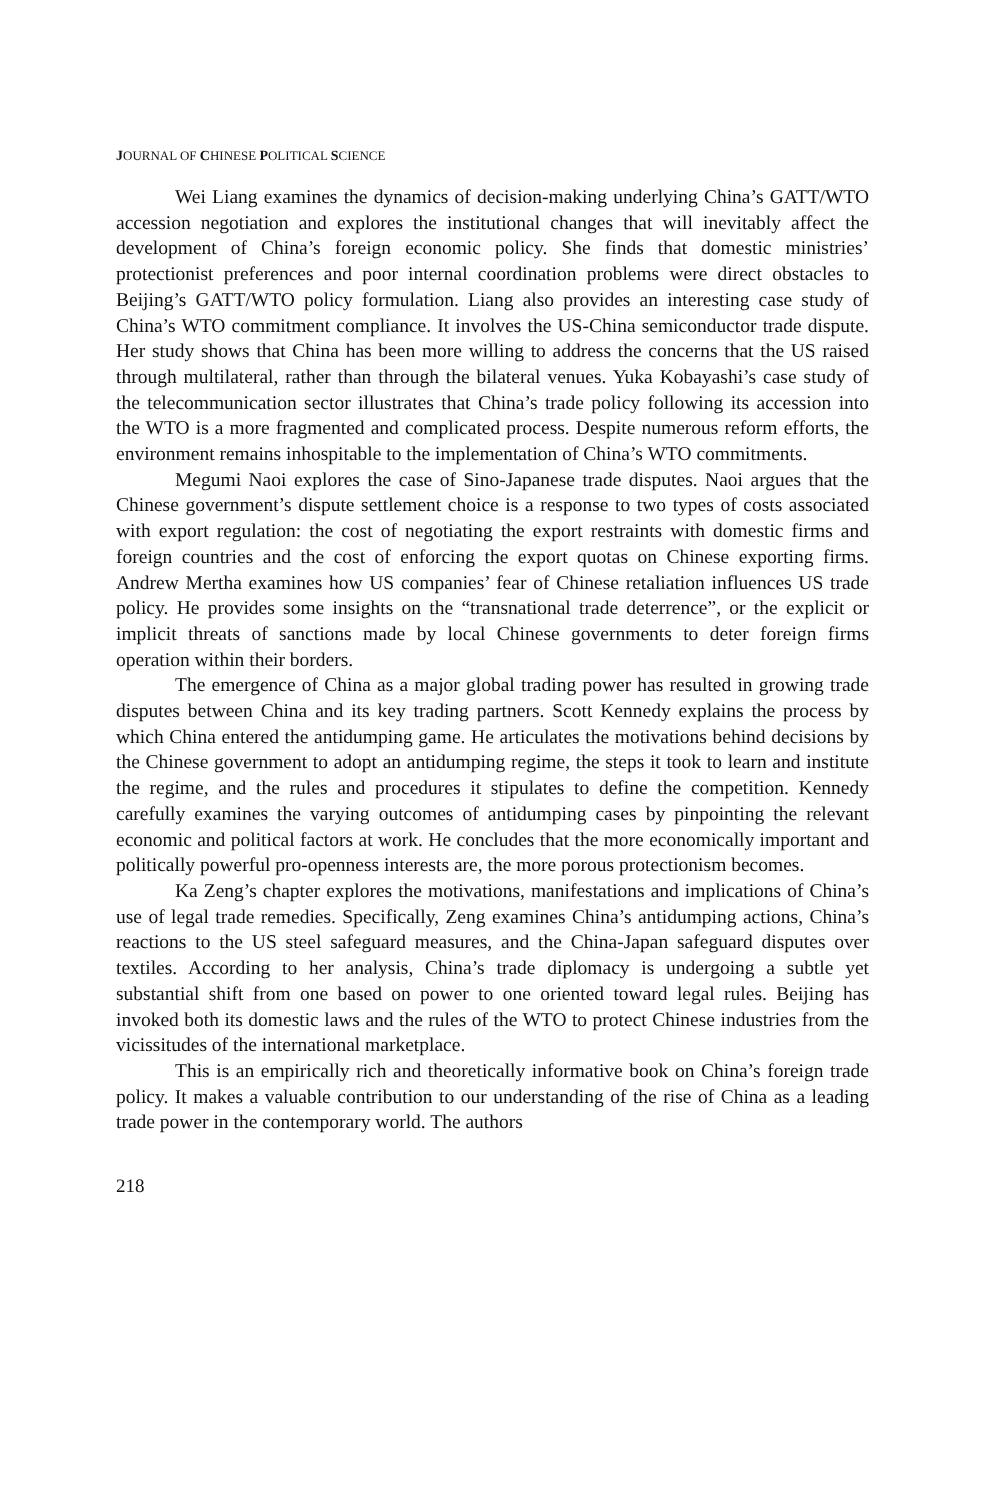JOURNAL OF CHINESE POLITICAL SCIENCE
Wei Liang examines the dynamics of decision-making underlying China’s GATT/WTO accession negotiation and explores the institutional changes that will inevitably affect the development of China’s foreign economic policy. She finds that domestic ministries’ protectionist preferences and poor internal coordination problems were direct obstacles to Beijing’s GATT/WTO policy formulation. Liang also provides an interesting case study of China’s WTO commitment compliance. It involves the US-China semiconductor trade dispute. Her study shows that China has been more willing to address the concerns that the US raised through multilateral, rather than through the bilateral venues. Yuka Kobayashi’s case study of the telecommunication sector illustrates that China’s trade policy following its accession into the WTO is a more fragmented and complicated process. Despite numerous reform efforts, the environment remains inhospitable to the implementation of China’s WTO commitments.
Megumi Naoi explores the case of Sino-Japanese trade disputes. Naoi argues that the Chinese government’s dispute settlement choice is a response to two types of costs associated with export regulation: the cost of negotiating the export restraints with domestic firms and foreign countries and the cost of enforcing the export quotas on Chinese exporting firms. Andrew Mertha examines how US companies’ fear of Chinese retaliation influences US trade policy. He provides some insights on the “transnational trade deterrence”, or the explicit or implicit threats of sanctions made by local Chinese governments to deter foreign firms operation within their borders.
The emergence of China as a major global trading power has resulted in growing trade disputes between China and its key trading partners. Scott Kennedy explains the process by which China entered the antidumping game. He articulates the motivations behind decisions by the Chinese government to adopt an antidumping regime, the steps it took to learn and institute the regime, and the rules and procedures it stipulates to define the competition. Kennedy carefully examines the varying outcomes of antidumping cases by pinpointing the relevant economic and political factors at work. He concludes that the more economically important and politically powerful pro-openness interests are, the more porous protectionism becomes.
Ka Zeng’s chapter explores the motivations, manifestations and implications of China’s use of legal trade remedies. Specifically, Zeng examines China’s antidumping actions, China’s reactions to the US steel safeguard measures, and the China-Japan safeguard disputes over textiles. According to her analysis, China’s trade diplomacy is undergoing a subtle yet substantial shift from one based on power to one oriented toward legal rules. Beijing has invoked both its domestic laws and the rules of the WTO to protect Chinese industries from the vicissitudes of the international marketplace.
This is an empirically rich and theoretically informative book on China’s foreign trade policy. It makes a valuable contribution to our understanding of the rise of China as a leading trade power in the contemporary world. The authors
218